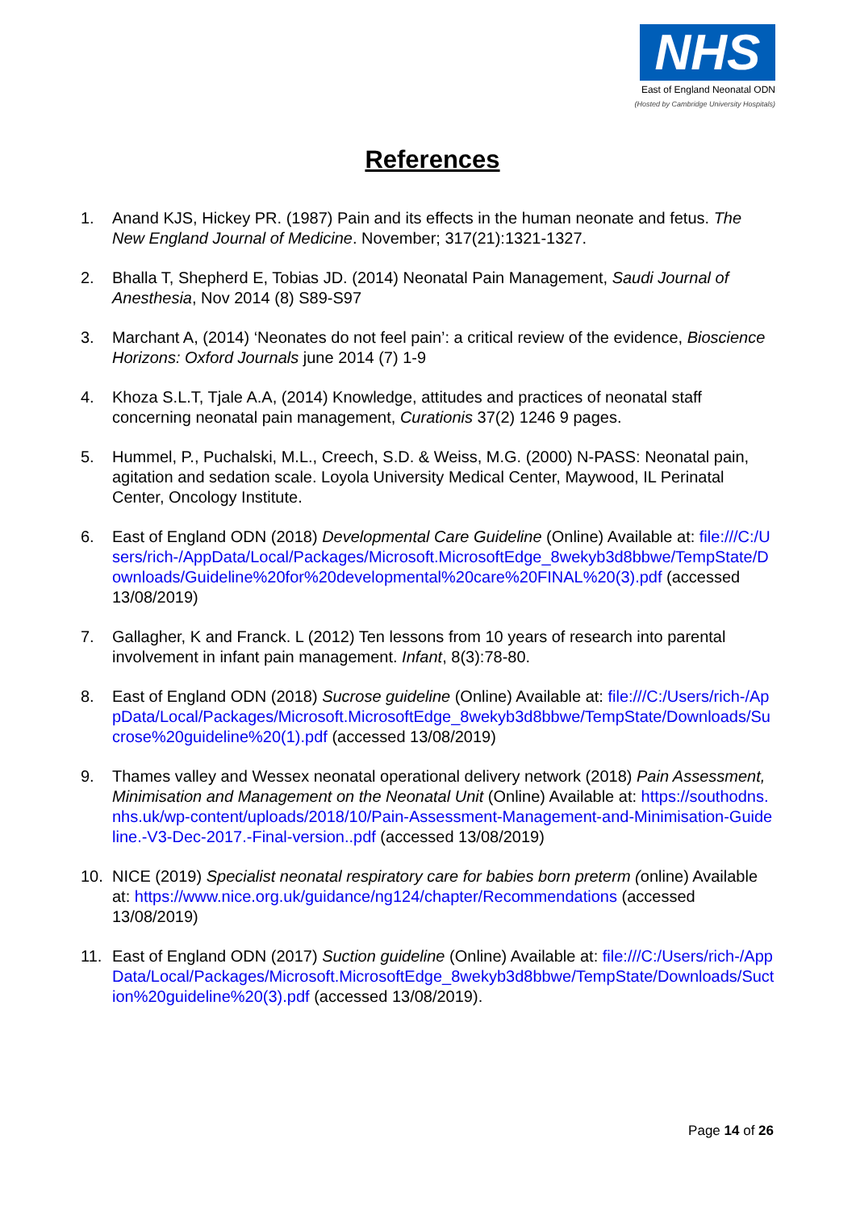NHS
East of England Neonatal ODN
(Hosted by Cambridge University Hospitals)
References
1. Anand KJS, Hickey PR. (1987) Pain and its effects in the human neonate and fetus. The New England Journal of Medicine. November; 317(21):1321-1327.
2. Bhalla T, Shepherd E, Tobias JD. (2014) Neonatal Pain Management, Saudi Journal of Anesthesia, Nov 2014 (8) S89-S97
3. Marchant A, (2014) ‘Neonates do not feel pain’: a critical review of the evidence, Bioscience Horizons: Oxford Journals june 2014 (7) 1-9
4. Khoza S.L.T, Tjale A.A, (2014) Knowledge, attitudes and practices of neonatal staff concerning neonatal pain management, Curationis 37(2) 1246 9 pages.
5. Hummel, P., Puchalski, M.L., Creech, S.D. & Weiss, M.G. (2000) N-PASS: Neonatal pain, agitation and sedation scale. Loyola University Medical Center, Maywood, IL Perinatal Center, Oncology Institute.
6. East of England ODN (2018) Developmental Care Guideline (Online) Available at: file:///C:/Users/rich-/AppData/Local/Packages/Microsoft.MicrosoftEdge_8wekyb3d8bbwe/TempState/Downloads/Guideline%20for%20developmental%20care%20FINAL%20(3).pdf (accessed 13/08/2019)
7. Gallagher, K and Franck. L (2012) Ten lessons from 10 years of research into parental involvement in infant pain management. Infant, 8(3):78-80.
8. East of England ODN (2018) Sucrose guideline (Online) Available at: file:///C:/Users/rich-/AppData/Local/Packages/Microsoft.MicrosoftEdge_8wekyb3d8bbwe/TempState/Downloads/Sucrose%20guideline%20(1).pdf (accessed 13/08/2019)
9. Thames valley and Wessex neonatal operational delivery network (2018) Pain Assessment, Minimisation and Management on the Neonatal Unit (Online) Available at: https://southodns.nhs.uk/wp-content/uploads/2018/10/Pain-Assessment-Management-and-Minimisation-Guideline.-V3-Dec-2017.-Final-version..pdf (accessed 13/08/2019)
10. NICE (2019) Specialist neonatal respiratory care for babies born preterm (online) Available at: https://www.nice.org.uk/guidance/ng124/chapter/Recommendations (accessed 13/08/2019)
11. East of England ODN (2017) Suction guideline (Online) Available at: file:///C:/Users/rich-/AppData/Local/Packages/Microsoft.MicrosoftEdge_8wekyb3d8bbwe/TempState/Downloads/Suction%20guideline%20(3).pdf (accessed 13/08/2019).
Page 14 of 26